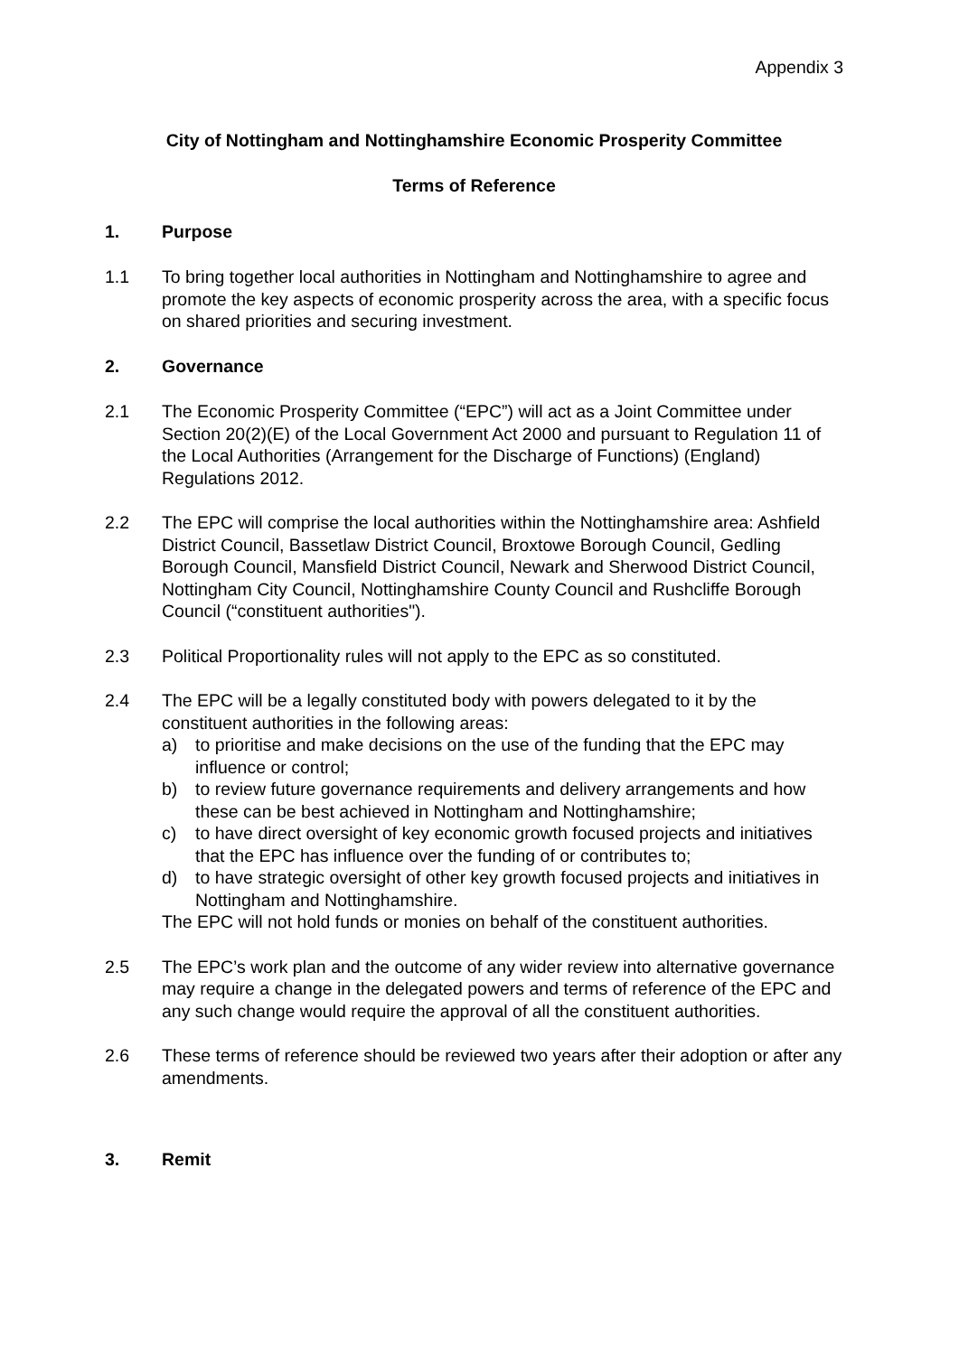Appendix 3
City of Nottingham and Nottinghamshire Economic Prosperity Committee
Terms of Reference
1. Purpose
1.1 To bring together local authorities in Nottingham and Nottinghamshire to agree and promote the key aspects of economic prosperity across the area, with a specific focus on shared priorities and securing investment.
2. Governance
2.1 The Economic Prosperity Committee (“EPC”) will act as a Joint Committee under Section 20(2)(E) of the Local Government Act 2000 and pursuant to Regulation 11 of the Local Authorities (Arrangement for the Discharge of Functions) (England) Regulations 2012.
2.2 The EPC will comprise the local authorities within the Nottinghamshire area: Ashfield District Council, Bassetlaw District Council, Broxtowe Borough Council, Gedling Borough Council, Mansfield District Council, Newark and Sherwood District Council, Nottingham City Council, Nottinghamshire County Council and Rushcliffe Borough Council (“constituent authorities").
2.3 Political Proportionality rules will not apply to the EPC as so constituted.
2.4 The EPC will be a legally constituted body with powers delegated to it by the constituent authorities in the following areas:
a) to prioritise and make decisions on the use of the funding that the EPC may influence or control;
b) to review future governance requirements and delivery arrangements and how these can be best achieved in Nottingham and Nottinghamshire;
c) to have direct oversight of key economic growth focused projects and initiatives that the EPC has influence over the funding of or contributes to;
d) to have strategic oversight of other key growth focused projects and initiatives in Nottingham and Nottinghamshire.
The EPC will not hold funds or monies on behalf of the constituent authorities.
2.5 The EPC’s work plan and the outcome of any wider review into alternative governance may require a change in the delegated powers and terms of reference of the EPC and any such change would require the approval of all the constituent authorities.
2.6 These terms of reference should be reviewed two years after their adoption or after any amendments.
3. Remit